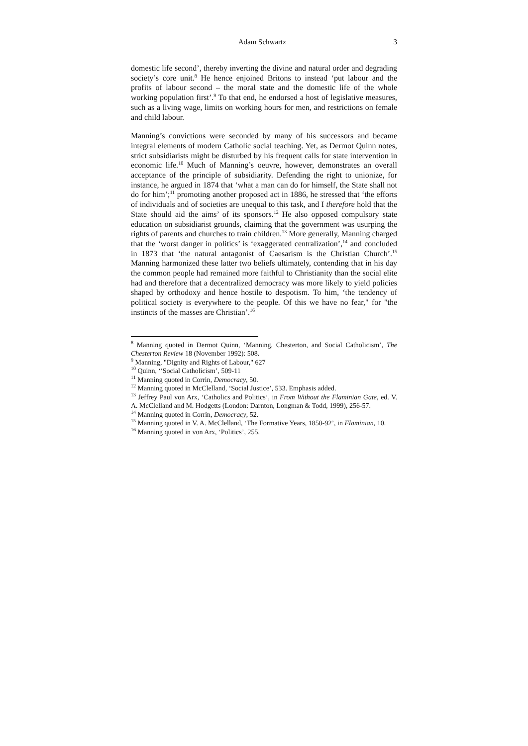Adam Schwartz 3
domestic life second’, thereby inverting the divine and natural order and degrading society’s core unit.<sup>8</sup> He hence enjoined Britons to instead ‘put labour and the profits of labour second – the moral state and the domestic life of the whole working population first’.<sup>9</sup> To that end, he endorsed a host of legislative measures, such as a living wage, limits on working hours for men, and restrictions on female and child labour.
Manning’s convictions were seconded by many of his successors and became integral elements of modern Catholic social teaching. Yet, as Dermot Quinn notes, strict subsidiarists might be disturbed by his frequent calls for state intervention in economic life.<sup>10</sup> Much of Manning’s oeuvre, however, demonstrates an overall acceptance of the principle of subsidiarity. Defending the right to unionize, for instance, he argued in 1874 that ‘what a man can do for himself, the State shall not do for him’;<sup>11</sup> promoting another proposed act in 1886, he stressed that ‘the efforts of individuals and of societies are unequal to this task, and I therefore hold that the State should aid the aims’ of its sponsors.<sup>12</sup> He also opposed compulsory state education on subsidiarist grounds, claiming that the government was usurping the rights of parents and churches to train children.<sup>13</sup> More generally, Manning charged that the ‘worst danger in politics’ is ‘exaggerated centralization’,<sup>14</sup> and concluded in 1873 that ‘the natural antagonist of Caesarism is the Christian Church’.<sup>15</sup> Manning harmonized these latter two beliefs ultimately, contending that in his day the common people had remained more faithful to Christianity than the social elite had and therefore that a decentralized democracy was more likely to yield policies shaped by orthodoxy and hence hostile to despotism. To him, ‘the tendency of political society is everywhere to the people. Of this we have no fear," for "the instincts of the masses are Christian’.<sup>16</sup>
<sup>8</sup> Manning quoted in Dermot Quinn, ‘Manning, Chesterton, and Social Catholicism’, The Chesterton Review 18 (November 1992): 508.
<sup>9</sup> Manning, "Dignity and Rights of Labour," 627
<sup>10</sup> Quinn, ‘‘Social Catholicism’, 509-11
<sup>11</sup> Manning quoted in Corrin, Democracy, 50.
<sup>12</sup> Manning quoted in McClelland, ‘Social Justice’, 533. Emphasis added.
<sup>13</sup> Jeffrey Paul von Arx, ‘Catholics and Politics’, in From Without the Flaminian Gate, ed. V. A. McClelland and M. Hodgetts (London: Darnton, Longman & Todd, 1999), 256-57.
<sup>14</sup> Manning quoted in Corrin, Democracy, 52.
<sup>15</sup> Manning quoted in V. A. McClelland, ‘The Formative Years, 1850-92’, in Flaminian, 10.
<sup>16</sup> Manning quoted in von Arx, ‘Politics’, 255.